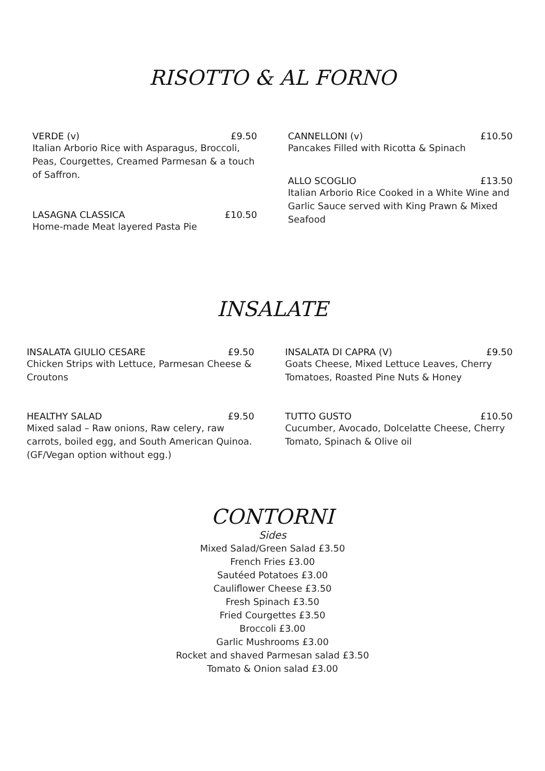RISOTTO & AL FORNO
VERDE (v) £9.50
Italian Arborio Rice with Asparagus, Broccoli, Peas, Courgettes, Creamed Parmesan & a touch of Saffron.
LASAGNA CLASSICA £10.50
Home-made Meat layered Pasta Pie
CANNELLONI (v) £10.50
Pancakes Filled with Ricotta & Spinach
ALLO SCOGLIO £13.50
Italian Arborio Rice Cooked in a White Wine and Garlic Sauce served with King Prawn & Mixed Seafood
INSALATE
INSALATA GIULIO CESARE £9.50
Chicken Strips with Lettuce, Parmesan Cheese & Croutons
HEALTHY SALAD £9.50
Mixed salad – Raw onions, Raw celery, raw carrots, boiled egg, and South American Quinoa. (GF/Vegan option without egg.)
INSALATA DI CAPRA (V) £9.50
Goats Cheese, Mixed Lettuce Leaves, Cherry Tomatoes, Roasted Pine Nuts & Honey
TUTTO GUSTO £10.50
Cucumber, Avocado, Dolcelatte Cheese, Cherry Tomato, Spinach & Olive oil
CONTORNI
Sides
Mixed Salad/Green Salad £3.50
French Fries £3.00
Sautéed Potatoes £3.00
Cauliflower Cheese £3.50
Fresh Spinach £3.50
Fried Courgettes £3.50
Broccoli £3.00
Garlic Mushrooms £3.00
Rocket and shaved Parmesan salad £3.50
Tomato & Onion salad £3.00